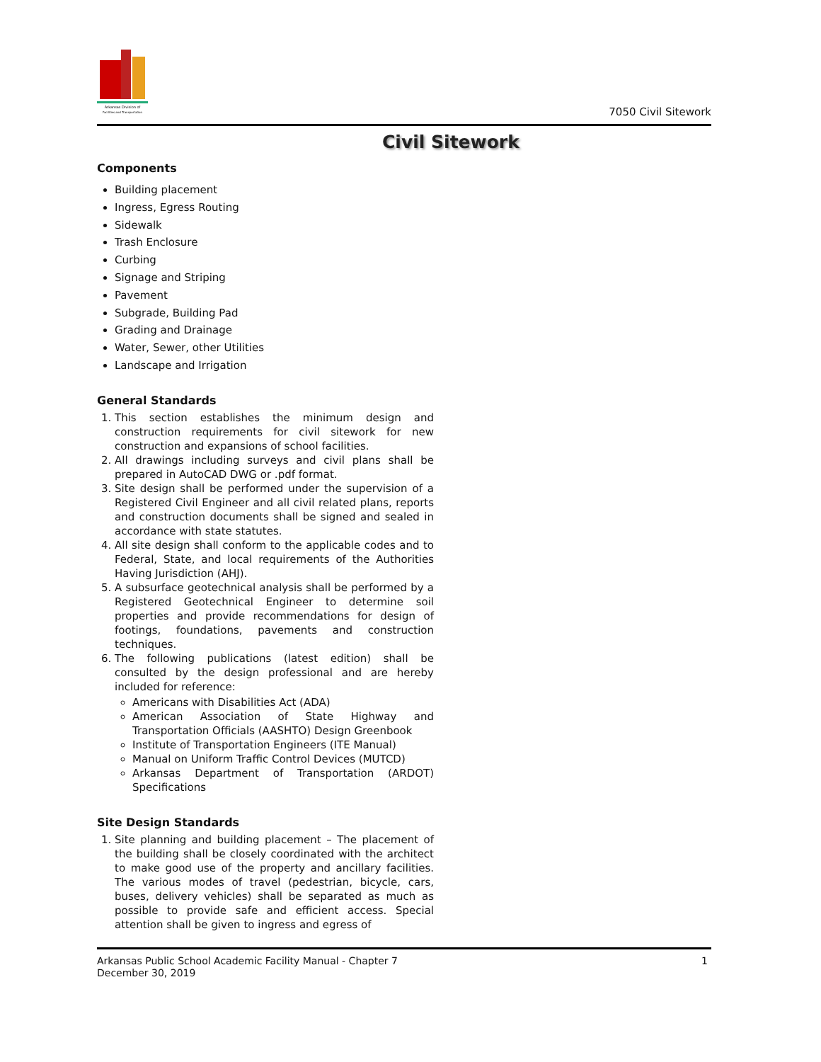Arkansas Division of
Facilities and Transportation
7050 Civil Sitework
Civil Sitework
Components
Building placement
Ingress, Egress Routing
Sidewalk
Trash Enclosure
Curbing
Signage and Striping
Pavement
Subgrade, Building Pad
Grading and Drainage
Water, Sewer, other Utilities
Landscape and Irrigation
General Standards
1. This section establishes the minimum design and construction requirements for civil sitework for new construction and expansions of school facilities.
2. All drawings including surveys and civil plans shall be prepared in AutoCAD DWG or .pdf format.
3. Site design shall be performed under the supervision of a Registered Civil Engineer and all civil related plans, reports and construction documents shall be signed and sealed in accordance with state statutes.
4. All site design shall conform to the applicable codes and to Federal, State, and local requirements of the Authorities Having Jurisdiction (AHJ).
5. A subsurface geotechnical analysis shall be performed by a Registered Geotechnical Engineer to determine soil properties and provide recommendations for design of footings, foundations, pavements and construction techniques.
6. The following publications (latest edition) shall be consulted by the design professional and are hereby included for reference:
Americans with Disabilities Act (ADA)
American Association of State Highway and Transportation Officials (AASHTO) Design Greenbook
Institute of Transportation Engineers (ITE Manual)
Manual on Uniform Traffic Control Devices (MUTCD)
Arkansas Department of Transportation (ARDOT) Specifications
Site Design Standards
1. Site planning and building placement – The placement of the building shall be closely coordinated with the architect to make good use of the property and ancillary facilities. The various modes of travel (pedestrian, bicycle, cars, buses, delivery vehicles) shall be separated as much as possible to provide safe and efficient access. Special attention shall be given to ingress and egress of
Arkansas Public School Academic Facility Manual - Chapter 7
December 30, 2019
1